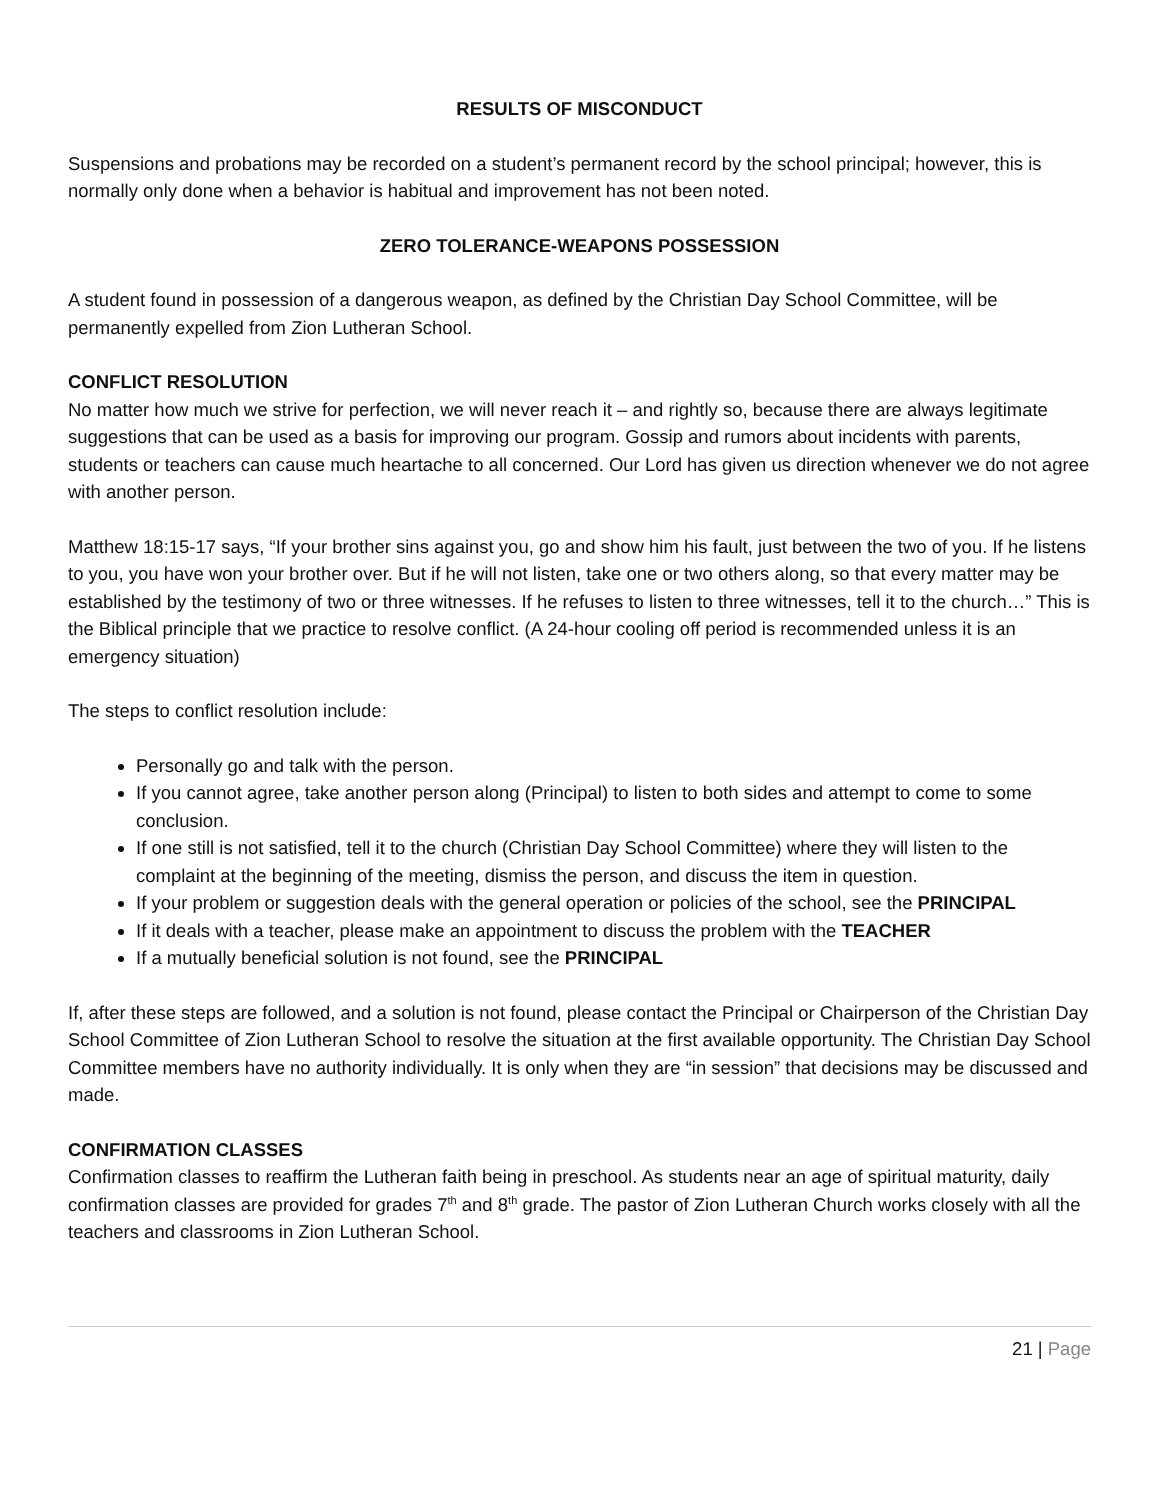RESULTS OF MISCONDUCT
Suspensions and probations may be recorded on a student’s permanent record by the school principal; however, this is normally only done when a behavior is habitual and improvement has not been noted.
ZERO TOLERANCE-WEAPONS POSSESSION
A student found in possession of a dangerous weapon, as defined by the Christian Day School Committee, will be permanently expelled from Zion Lutheran School.
CONFLICT RESOLUTION
No matter how much we strive for perfection, we will never reach it – and rightly so, because there are always legitimate suggestions that can be used as a basis for improving our program. Gossip and rumors about incidents with parents, students or teachers can cause much heartache to all concerned. Our Lord has given us direction whenever we do not agree with another person.
Matthew 18:15-17 says, “If your brother sins against you, go and show him his fault, just between the two of you. If he listens to you, you have won your brother over. But if he will not listen, take one or two others along, so that every matter may be established by the testimony of two or three witnesses. If he refuses to listen to three witnesses, tell it to the church…” This is the Biblical principle that we practice to resolve conflict. (A 24-hour cooling off period is recommended unless it is an emergency situation)
The steps to conflict resolution include:
Personally go and talk with the person.
If you cannot agree, take another person along (Principal) to listen to both sides and attempt to come to some conclusion.
If one still is not satisfied, tell it to the church (Christian Day School Committee) where they will listen to the complaint at the beginning of the meeting, dismiss the person, and discuss the item in question.
If your problem or suggestion deals with the general operation or policies of the school, see the PRINCIPAL
If it deals with a teacher, please make an appointment to discuss the problem with the TEACHER
If a mutually beneficial solution is not found, see the PRINCIPAL
If, after these steps are followed, and a solution is not found, please contact the Principal or Chairperson of the Christian Day School Committee of Zion Lutheran School to resolve the situation at the first available opportunity. The Christian Day School Committee members have no authority individually. It is only when they are “in session” that decisions may be discussed and made.
CONFIRMATION CLASSES
Confirmation classes to reaffirm the Lutheran faith being in preschool. As students near an age of spiritual maturity, daily confirmation classes are provided for grades 7<sup>th</sup> and 8<sup>th</sup> grade. The pastor of Zion Lutheran Church works closely with all the teachers and classrooms in Zion Lutheran School.
21 | Page